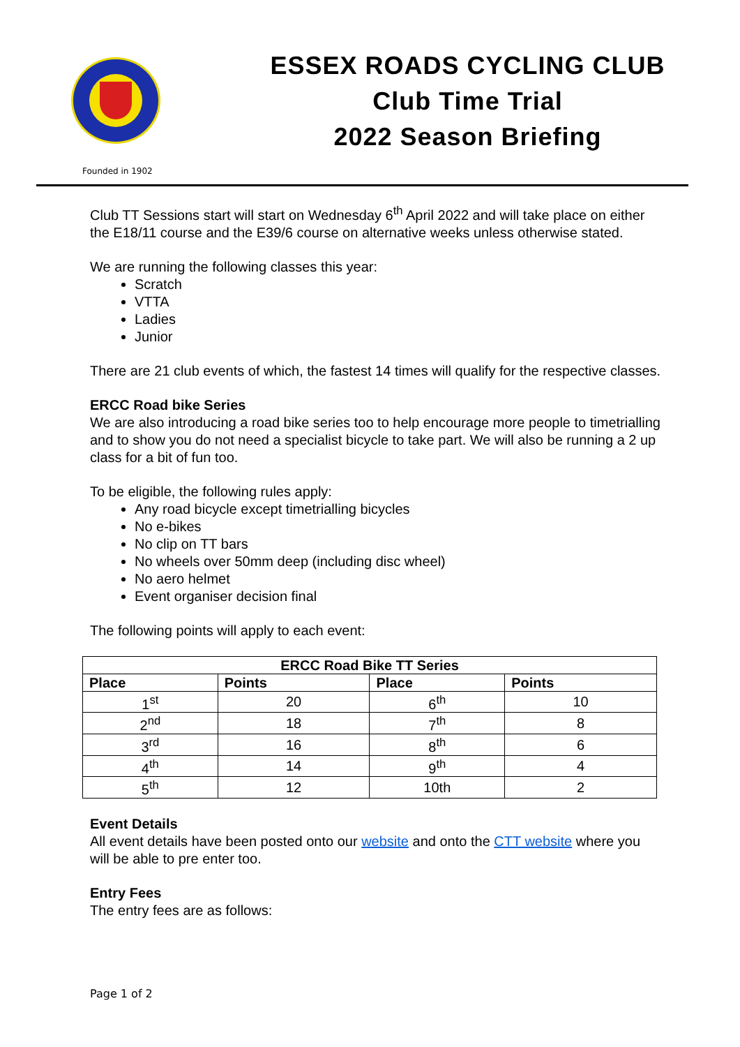ESSEX ROADS CYCLING CLUB
Club Time Trial
2022 Season Briefing
Founded in 1902
Club TT Sessions start will start on Wednesday 6<sup>th</sup> April 2022 and will take place on either the E18/11 course and the E39/6 course on alternative weeks unless otherwise stated.
We are running the following classes this year:
Scratch
VTTA
Ladies
Junior
There are 21 club events of which, the fastest 14 times will qualify for the respective classes.
ERCC Road bike Series
We are also introducing a road bike series too to help encourage more people to timetrialling and to show you do not need a specialist bicycle to take part. We will also be running a 2 up class for a bit of fun too.
To be eligible, the following rules apply:
Any road bicycle except timetrialling bicycles
No e-bikes
No clip on TT bars
No wheels over 50mm deep (including disc wheel)
No aero helmet
Event organiser decision final
The following points will apply to each event:
| ERCC Road Bike TT Series | | | |
| --- | --- | --- | --- |
| Place | Points | Place | Points |
| 1<sup>st</sup> | 20 | 6<sup>th</sup> | 10 |
| 2<sup>nd</sup> | 18 | 7<sup>th</sup> | 8 |
| 3<sup>rd</sup> | 16 | 8<sup>th</sup> | 6 |
| 4<sup>th</sup> | 14 | 9<sup>th</sup> | 4 |
| 5<sup>th</sup> | 12 | 10th | 2 |
Event Details
All event details have been posted onto our website and onto the CTT website where you will be able to pre enter too.
Entry Fees
The entry fees are as follows:
Page 1 of 2